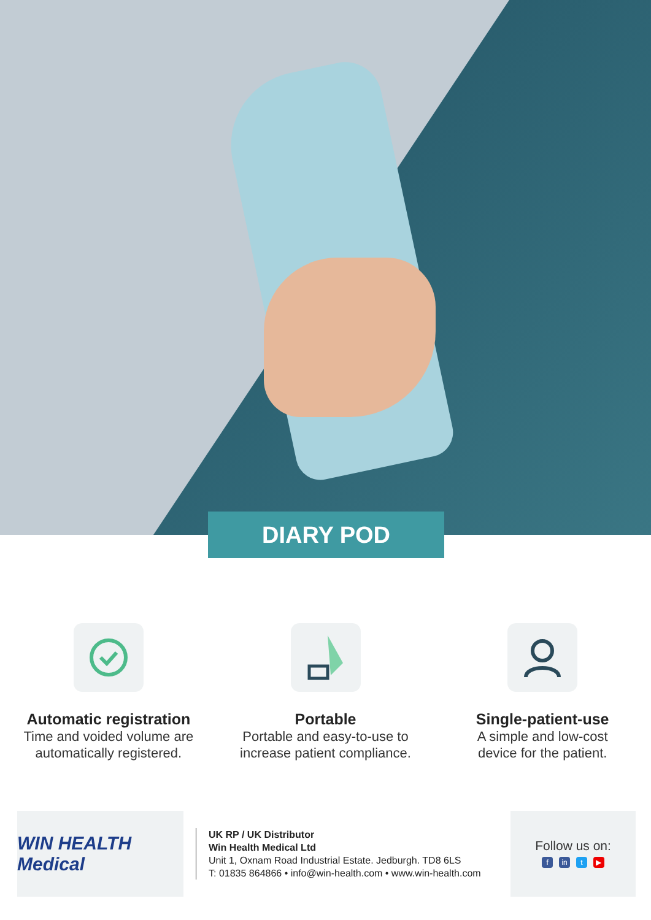DIARY POD
Automatic registration
Time and voided volume are
automatically registered.
Portable
Portable and easy-to-use to
increase patient compliance.
Single-patient-use
A simple and low-cost
device for the patient.
WIN HEALTH Medical
UK RP / UK Distributor
Win Health Medical Ltd
Unit 1, Oxnam Road Industrial Estate. Jedburgh. TD8 6LS
T: 01835 864866 • info@win-health.com • www.win-health.com
Follow us on:
f in t ▶